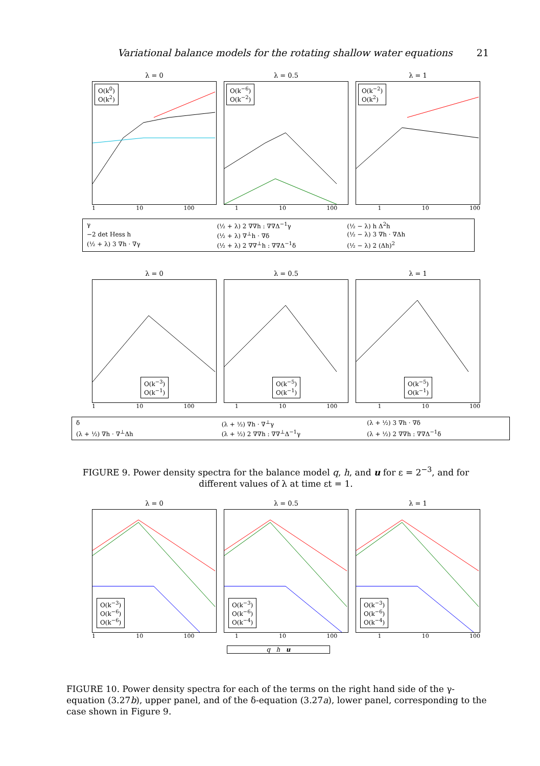Variational balance models for the rotating shallow water equations 21
λ = 0
O(k<sup>0</sup>)
O(k<sup>2</sup>)
λ = 0.5
O(k<sup>−6</sup>)
O(k<sup>−2</sup>)
λ = 1
O(k<sup>−2</sup>)
O(k<sup>2</sup>)
1 10 100 1 10 100 1 10 100
γ (½ + λ) 2 ∇∇h : ∇∇Δ<sup>−1</sup>γ (½ − λ) h Δ<sup>2</sup>h −2 det Hess h (½ + λ) ∇<sup>⊥</sup>h · ∇δ (½ − λ) 3 ∇h · ∇Δh (½ + λ) 3 ∇h · ∇γ (½ + λ) 2 ∇∇<sup>⊥</sup>h : ∇∇Δ<sup>−1</sup>δ (½ − λ) 2 (Δh)<sup>2</sup>
λ = 0
O(k<sup>−3</sup>)
O(k<sup>−1</sup>)
λ = 0.5
O(k<sup>−5</sup>)
O(k<sup>−1</sup>)
λ = 1
O(k<sup>−5</sup>)
O(k<sup>−1</sup>)
1 10 100 1 10 100 1 10 100
δ (λ + ½) ∇h · ∇<sup>⊥</sup>γ (λ + ½) 3 ∇h · ∇δ (λ + ½) ∇h · ∇<sup>⊥</sup>Δh (λ + ½) 2 ∇∇h : ∇∇<sup>⊥</sup>Δ<sup>−1</sup>γ (λ + ½) 2 ∇∇h : ∇∇Δ<sup>−1</sup>δ
FIGURE 9. Power density spectra for the balance model q, h, and u for ε = 2<sup>−3</sup>, and for different values of λ at time εt = 1.
λ = 0
O(k<sup>−3</sup>)
O(k<sup>−6</sup>)
O(k<sup>−6</sup>)
λ = 0.5
O(k<sup>−3</sup>)
O(k<sup>−6</sup>)
O(k<sup>−4</sup>)
λ = 1
O(k<sup>−3</sup>)
O(k<sup>−6</sup>)
O(k<sup>−4</sup>)
1 10 100 1 10 100 1 10 100
q h u
FIGURE 10. Power density spectra for each of the terms on the right hand side of the γ-equation (3.27b), upper panel, and of the δ-equation (3.27a), lower panel, corresponding to the case shown in Figure 9.